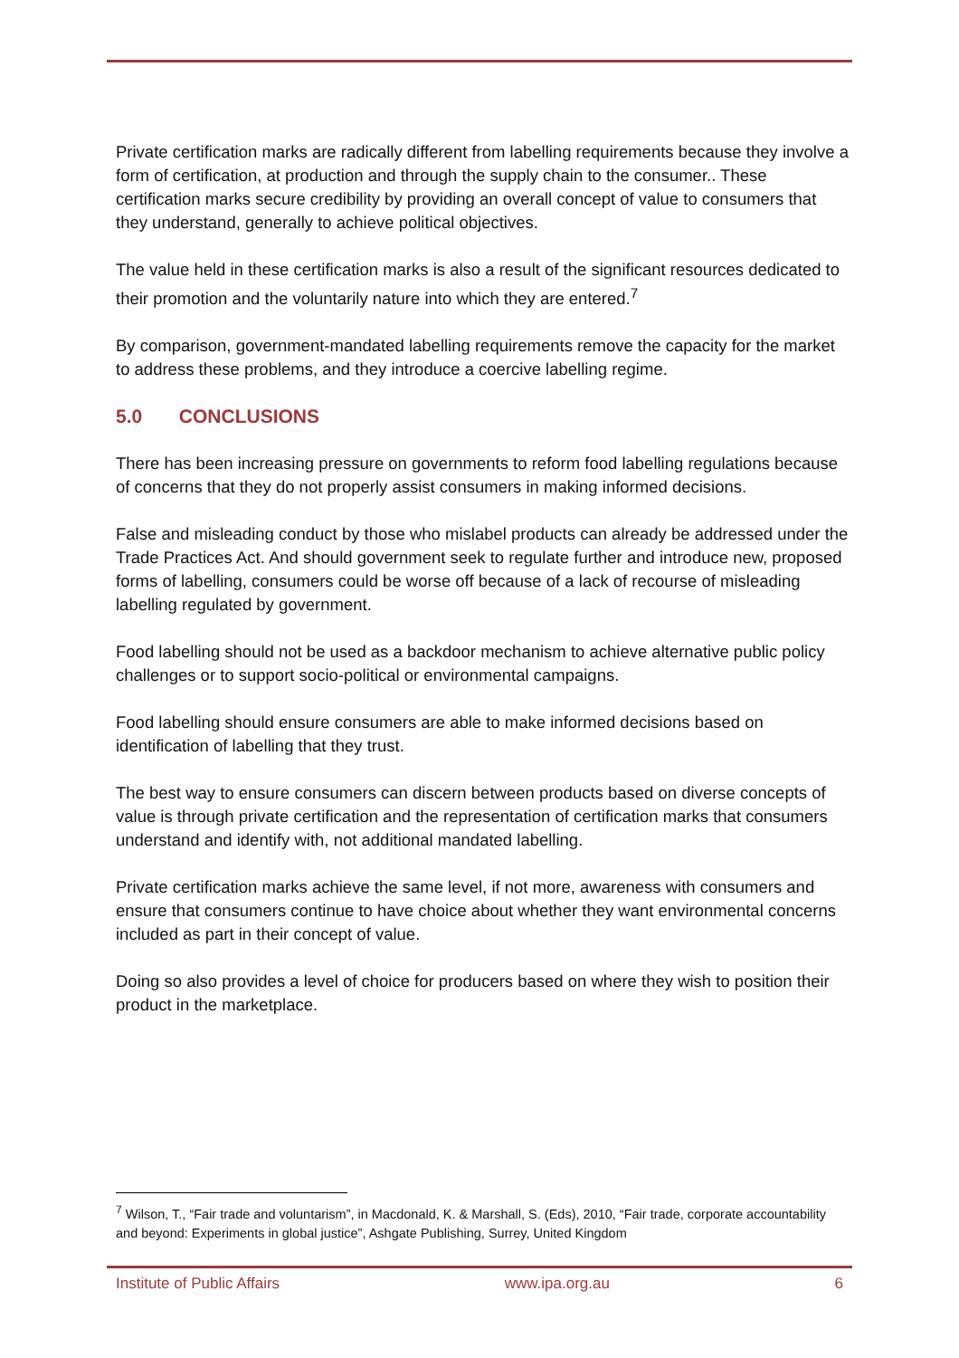Private certification marks are radically different from labelling requirements because they involve a form of certification, at production and through the supply chain to the consumer.. These certification marks secure credibility by providing an overall concept of value to consumers that they understand, generally to achieve political objectives.
The value held in these certification marks is also a result of the significant resources dedicated to their promotion and the voluntarily nature into which they are entered.<sup>7</sup>
By comparison, government-mandated labelling requirements remove the capacity for the market to address these problems, and they introduce a coercive labelling regime.
5.0 CONCLUSIONS
There has been increasing pressure on governments to reform food labelling regulations because of concerns that they do not properly assist consumers in making informed decisions.
False and misleading conduct by those who mislabel products can already be addressed under the Trade Practices Act. And should government seek to regulate further and introduce new, proposed forms of labelling, consumers could be worse off because of a lack of recourse of misleading labelling regulated by government.
Food labelling should not be used as a backdoor mechanism to achieve alternative public policy challenges or to support socio-political or environmental campaigns.
Food labelling should ensure consumers are able to make informed decisions based on identification of labelling that they trust.
The best way to ensure consumers can discern between products based on diverse concepts of value is through private certification and the representation of certification marks that consumers understand and identify with, not additional mandated labelling.
Private certification marks achieve the same level, if not more, awareness with consumers and ensure that consumers continue to have choice about whether they want environmental concerns included as part in their concept of value.
Doing so also provides a level of choice for producers based on where they wish to position their product in the marketplace.
<sup>7</sup> Wilson, T., “Fair trade and voluntarism”, in Macdonald, K. & Marshall, S. (Eds), 2010, “Fair trade, corporate accountability and beyond: Experiments in global justice”, Ashgate Publishing, Surrey, United Kingdom
Institute of Public Affairs www.ipa.org.au 6